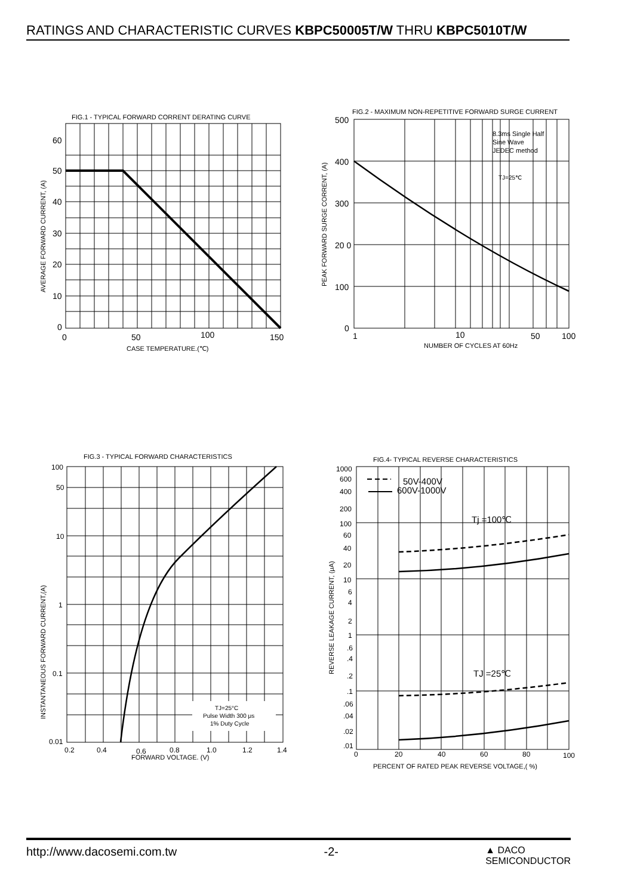RATINGS AND CHARACTERISTIC CURVES KBPC50005T/W THRU KBPC5010T/W
FIG.1 - TYPICAL FORWARD CORRENT DERATING CURVE
60
50
40
30
20
10
0
0
50
100
150
CASE TEMPERATURE.(℃)
AVERAGE FORWARD CURRENT, (A)
FIG.2 - MAXIMUM NON-REPETITIVE FORWARD SURGE CURRENT
500
400
300
20 0
100
0
1
10
50
100
8.3ms Single Half
Sine Wave
JEDEC method
TJ=25℃
NUMBER OF CYCLES AT 60Hz
PEAK FORWARD SURGE CORRENT, (A)
FIG.3 - TYPICAL FORWARD CHARACTERISTICS
100
50
10
1
0.1
0.01
0.2
0.4
0.6
0.8
1.0
1.2
1.4
FORWARD VOLTAGE. (V)
TJ=25°C
Pulse Width 300 μs
1% Duty Cycle
INSTANTANEOUS FORWARD CURRENT,(A)
FIG.4- TYPICAL REVERSE CHARACTERISTICS
1000
600
400
200
100
60
40
20
10
6
4
2
1
.6
.4
.2
.1
.06
.04
.02
.01
0
20
40
60
80
100
50V-400V
600V-1000V
Tj =100℃
TJ =25℃
PERCENT OF RATED PEAK REVERSE VOLTAGE,( %)
REVERSE LEAKAGE CURRENT, (μA)
http://www.dacosemi.com.tw -2- ▲ DACO
SEMICONDUCTOR